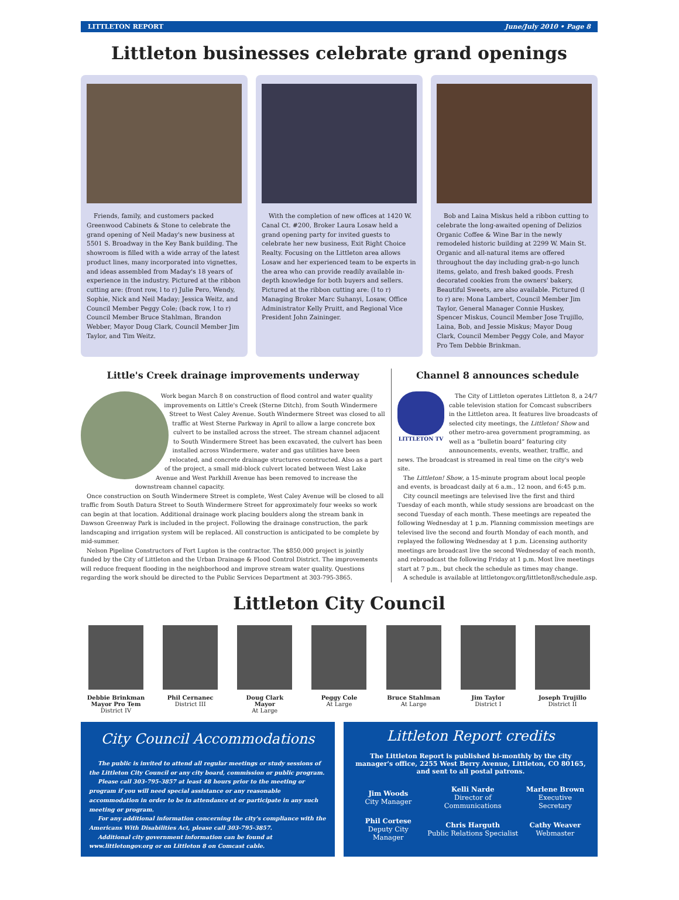LITTLETON REPORT June/July 2010 • Page 8
Littleton businesses celebrate grand openings
Friends, family, and customers packed Greenwood Cabinets & Stone to celebrate the grand opening of Neil Maday's new business at 5501 S. Broadway in the Key Bank building. The showroom is filled with a wide array of the latest product lines, many incorporated into vignettes, and ideas assembled from Maday's 18 years of experience in the industry. Pictured at the ribbon cutting are: (front row, l to r) Julie Pero, Wendy, Sophie, Nick and Neil Maday; Jessica Weitz, and Council Member Peggy Cole; (back row, l to r) Council Member Bruce Stahlman, Brandon Webber, Mayor Doug Clark, Council Member Jim Taylor, and Tim Weitz.
With the completion of new offices at 1420 W. Canal Ct. #200, Broker Laura Losaw held a grand opening party for invited guests to celebrate her new business, Exit Right Choice Realty. Focusing on the Littleton area allows Losaw and her experienced team to be experts in the area who can provide readily available in-depth knowledge for both buyers and sellers. Pictured at the ribbon cutting are: (l to r) Managing Broker Marc Suhanyi, Losaw, Office Administrator Kelly Pruitt, and Regional Vice President John Zaininger.
Bob and Laina Miskus held a ribbon cutting to celebrate the long-awaited opening of Delizios Organic Coffee & Wine Bar in the newly remodeled historic building at 2299 W. Main St. Organic and all-natural items are offered throughout the day including grab-n-go lunch items, gelato, and fresh baked goods. Fresh decorated cookies from the owners' bakery, Beautiful Sweets, are also available. Pictured (l to r) are: Mona Lambert, Council Member Jim Taylor, General Manager Connie Huskey, Spencer Miskus, Council Member Jose Trujillo, Laina, Bob, and Jessie Miskus; Mayor Doug Clark, Council Member Peggy Cole, and Mayor Pro Tem Debbie Brinkman.
Little's Creek drainage improvements underway
Work began March 8 on construction of flood control and water quality improvements on Little's Creek (Sterne Ditch), from South Windermere Street to West Caley Avenue. South Windermere Street was closed to all traffic at West Sterne Parkway in April to allow a large concrete box culvert to be installed across the street. The stream channel adjacent to South Windermere Street has been excavated, the culvert has been installed across Windermere, water and gas utilities have been relocated, and concrete drainage structures constructed. Also as a part of the project, a small mid-block culvert located between West Lake Avenue and West Parkhill Avenue has been removed to increase the downstream channel capacity.
Once construction on South Windermere Street is complete, West Caley Avenue will be closed to all traffic from South Datura Street to South Windermere Street for approximately four weeks so work can begin at that location. Additional drainage work placing boulders along the stream bank in Dawson Greenway Park is included in the project. Following the drainage construction, the park landscaping and irrigation system will be replaced. All construction is anticipated to be complete by mid-summer.
Nelson Pipeline Constructors of Fort Lupton is the contractor. The $850,000 project is jointly funded by the City of Littleton and the Urban Drainage & Flood Control District. The improvements will reduce frequent flooding in the neighborhood and improve stream water quality. Questions regarding the work should be directed to the Public Services Department at 303-795-3865.
Channel 8 announces schedule
LITTLETON TV
The City of Littleton operates Littleton 8, a 24/7 cable television station for Comcast subscribers in the Littleton area. It features live broadcasts of selected city meetings, the Littleton! Show and other metro-area government programming, as well as a “bulletin board” featuring city announcements, events, weather, traffic, and news. The broadcast is streamed in real time on the city's web site.
The Littleton! Show, a 15-minute program about local people and events, is broadcast daily at 6 a.m., 12 noon, and 6:45 p.m.
City council meetings are televised live the first and third Tuesday of each month, while study sessions are broadcast on the second Tuesday of each month. These meetings are repeated the following Wednesday at 1 p.m. Planning commission meetings are televised live the second and fourth Monday of each month, and replayed the following Wednesday at 1 p.m. Licensing authority meetings are broadcast live the second Wednesday of each month, and rebroadcast the following Friday at 1 p.m. Most live meetings start at 7 p.m., but check the schedule as times may change.
A schedule is available at littletongov.org/littleton8/schedule.asp.
Littleton City Council
Debbie Brinkman
Mayor Pro Tem
District IV
Phil Cernanec
District III
Doug Clark
Mayor
At Large
Peggy Cole
At Large
Bruce Stahlman
At Large
Jim Taylor
District I
Joseph Trujillo
District II
City Council Accommodations
The public is invited to attend all regular meetings or study sessions of the Littleton City Council or any city board, commission or public program.
Please call 303-795-3857 at least 48 hours prior to the meeting or program if you will need special assistance or any reasonable accommodation in order to be in attendance at or participate in any such meeting or program.
For any additional information concerning the city's compliance with the Americans With Disabilities Act, please call 303-795-3857.
Additional city government information can be found at www.littletongov.org or on Littleton 8 on Comcast cable.
Littleton Report credits
The Littleton Report is published bi-monthly by the city manager's office, 2255 West Berry Avenue, Littleton, CO 80165, and sent to all postal patrons.
| Jim Woods City Manager | Kelli Narde Director of Communications | Marlene Brown Executive Secretary |
| Phil Cortese Deputy City Manager | Chris Harguth Public Relations Specialist | Cathy Weaver Webmaster |